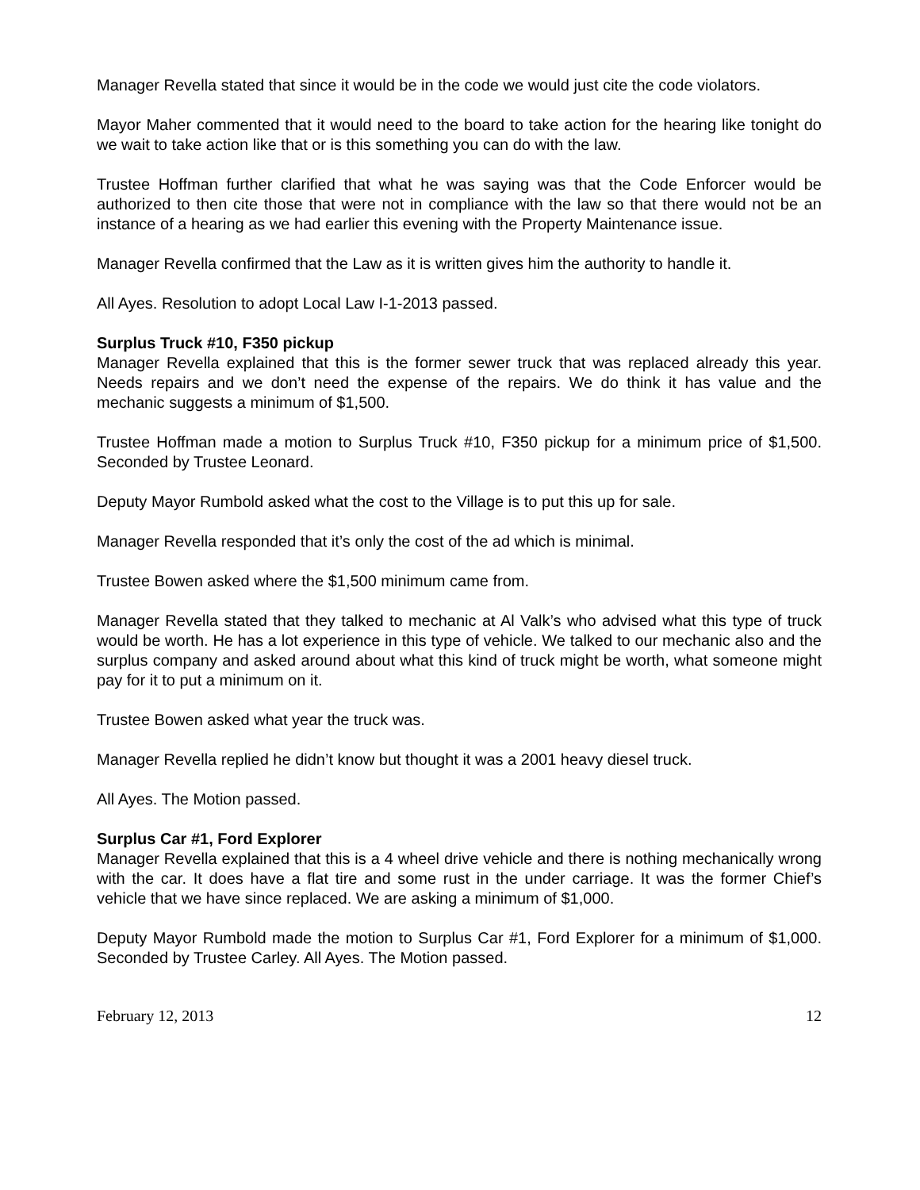Manager Revella stated that since it would be in the code we would just cite the code violators.
Mayor Maher commented that it would need to the board to take action for the hearing like tonight do we wait to take action like that or is this something you can do with the law.
Trustee Hoffman further clarified that what he was saying was that the Code Enforcer would be authorized to then cite those that were not in compliance with the law so that there would not be an instance of a hearing as we had earlier this evening with the Property Maintenance issue.
Manager Revella confirmed that the Law as it is written gives him the authority to handle it.
All Ayes. Resolution to adopt Local Law I-1-2013 passed.
Surplus Truck #10, F350 pickup
Manager Revella explained that this is the former sewer truck that was replaced already this year. Needs repairs and we don’t need the expense of the repairs. We do think it has value and the mechanic suggests a minimum of $1,500.
Trustee Hoffman made a motion to Surplus Truck #10, F350 pickup for a minimum price of $1,500. Seconded by Trustee Leonard.
Deputy Mayor Rumbold asked what the cost to the Village is to put this up for sale.
Manager Revella responded that it’s only the cost of the ad which is minimal.
Trustee Bowen asked where the $1,500 minimum came from.
Manager Revella stated that they talked to mechanic at Al Valk’s who advised what this type of truck would be worth. He has a lot experience in this type of vehicle. We talked to our mechanic also and the surplus company and asked around about what this kind of truck might be worth, what someone might pay for it to put a minimum on it.
Trustee Bowen asked what year the truck was.
Manager Revella replied he didn’t know but thought it was a 2001 heavy diesel truck.
All Ayes. The Motion passed.
Surplus Car #1, Ford Explorer
Manager Revella explained that this is a 4 wheel drive vehicle and there is nothing mechanically wrong with the car. It does have a flat tire and some rust in the under carriage. It was the former Chief’s vehicle that we have since replaced. We are asking a minimum of $1,000.
Deputy Mayor Rumbold made the motion to Surplus Car #1, Ford Explorer for a minimum of $1,000. Seconded by Trustee Carley. All Ayes. The Motion passed.
February 12, 2013 12